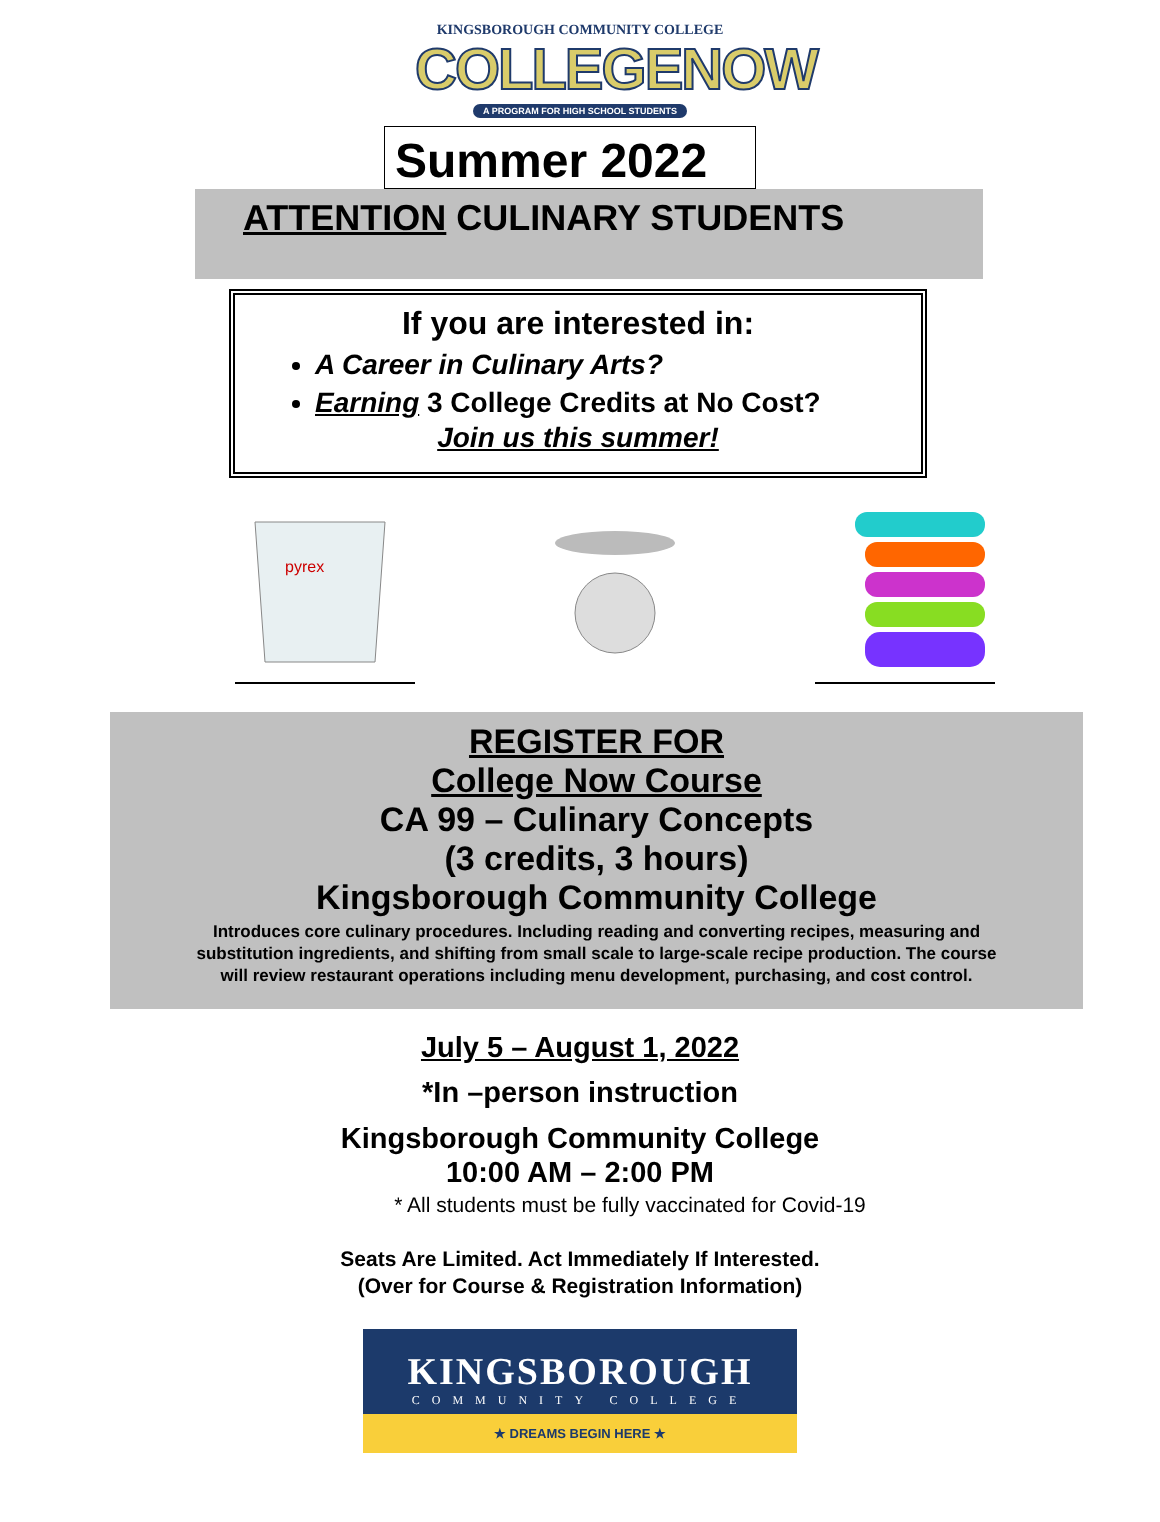KINGSBOROUGH COMMUNITY COLLEGE
COLLEGENOW
A PROGRAM FOR HIGH SCHOOL STUDENTS
Summer 2022
ATTENTION CULINARY STUDENTS
If you are interested in:
A Career in Culinary Arts?
Earning 3 College Credits at No Cost?
Join us this summer!
pyrex
REGISTER FOR
College Now Course
CA 99 – Culinary Concepts
(3 credits, 3 hours)
Kingsborough Community College
Introduces core culinary procedures. Including reading and converting recipes, measuring and
substitution ingredients, and shifting from small scale to large-scale recipe production. The course
will review restaurant operations including menu development, purchasing, and cost control.
July 5 – August 1, 2022
*In –person instruction
Kingsborough Community College
10:00 AM – 2:00 PM
* All students must be fully vaccinated for Covid-19
Seats Are Limited. Act Immediately If Interested.
(Over for Course & Registration Information)
KINGSBOROUGH
COMMUNITY COLLEGE
★ DREAMS BEGIN HERE ★